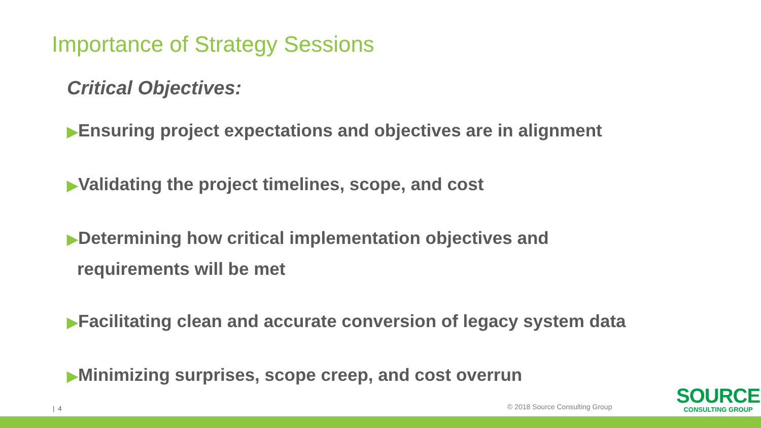Importance of Strategy Sessions
Critical Objectives:
▶Ensuring project expectations and objectives are in alignment
▶Validating the project timelines, scope, and cost
▶Determining how critical implementation objectives and
requirements will be met
▶Facilitating clean and accurate conversion of legacy system data
▶Minimizing surprises, scope creep, and cost overrun
| 4 © 2018 Source Consulting Group
SOURCE
CONSULTING GROUP